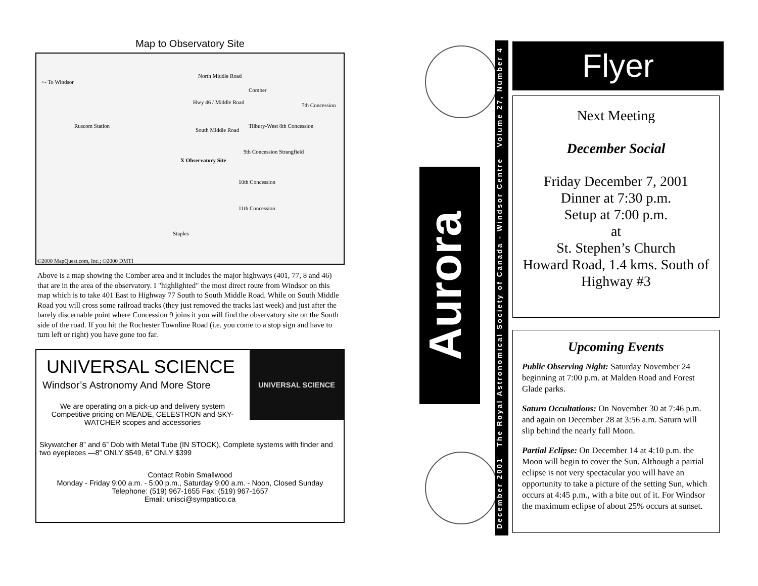Map to Observatory Site
<- To Windsor
North Middle Road
Comber
Ruscom Station
Hwy 46 / Middle Road 7th Concession
South Middle Road
Tilbury-West 8th Concession
X Observatory Site
9th Concession Strangfield
10th Concession
11th Concession
Staples
©2000 MapQuest.com, Inc.; ©2000 DMTI
Above is a map showing the Comber area and it includes the major highways (401, 77, 8 and 46) that are in the area of the observatory. I "highlighted" the most direct route from Windsor on this map which is to take 401 East to Highway 77 South to South Middle Road. While on South Middle Road you will cross some railroad tracks (they just removed the tracks last week) and just after the barely discernable point where Concession 9 joins it you will find the observatory site on the South side of the road. If you hit the Rochester Townline Road (i.e. you come to a stop sign and have to turn left or right) you have gone too far.
UNIVERSAL SCIENCE
UNIVERSAL SCIENCE
Windsor’s Astronomy And More Store
We are operating on a pick-up and delivery system
Competitive pricing on MEADE, CELESTRON and SKY-WATCHER scopes and accessories
Skywatcher 8” and 6” Dob with Metal Tube (IN STOCK), Complete systems with finder and two eyepieces —8” ONLY $549, 6” ONLY $399
Contact Robin Smallwood
Monday - Friday 9:00 a.m. - 5:00 p.m., Saturday 9:00 a.m. - Noon, Closed Sunday
Telephone: (519) 967-1655 Fax: (519) 967-1657
Email: unisci@sympatico.ca
Aurora
December 2001 The Royal Astronomical Society of Canada - Windsor Centre Volume 27, Number 4
Flyer
Next Meeting
December Social
Friday December 7, 2001
Dinner at 7:30 p.m.
Setup at 7:00 p.m.
at
St. Stephen’s Church
Howard Road, 1.4 kms. South of Highway #3
Upcoming Events
Public Observing Night: Saturday November 24 beginning at 7:00 p.m. at Malden Road and Forest Glade parks.
Saturn Occultations: On November 30 at 7:46 p.m. and again on December 28 at 3:56 a.m. Saturn will slip behind the nearly full Moon.
Partial Eclipse: On December 14 at 4:10 p.m. the Moon will begin to cover the Sun. Although a partial eclipse is not very spectacular you will have an opportunity to take a picture of the setting Sun, which occurs at 4:45 p.m., with a bite out of it. For Windsor the maximum eclipse of about 25% occurs at sunset.